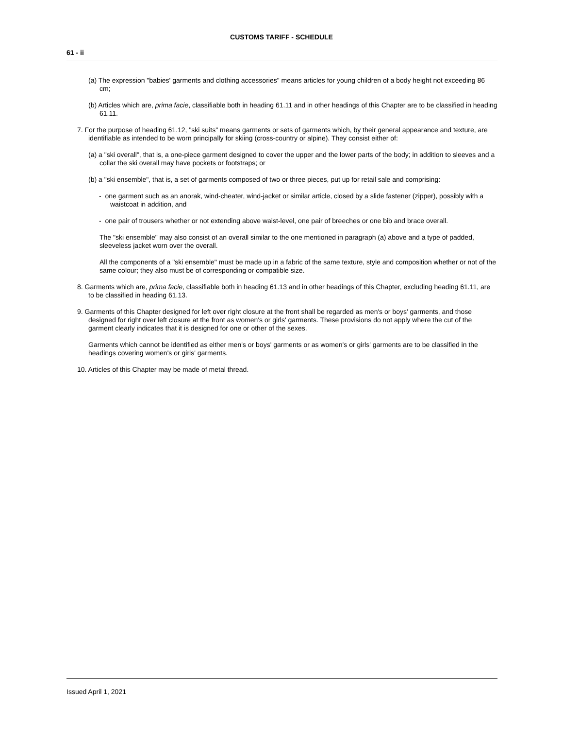CUSTOMS TARIFF - SCHEDULE
61 - ii
(a) The expression "babies' garments and clothing accessories" means articles for young children of a body height not exceeding 86 cm;
(b) Articles which are, prima facie, classifiable both in heading 61.11 and in other headings of this Chapter are to be classified in heading 61.11.
7. For the purpose of heading 61.12, "ski suits" means garments or sets of garments which, by their general appearance and texture, are identifiable as intended to be worn principally for skiing (cross-country or alpine). They consist either of:
(a) a "ski overall", that is, a one-piece garment designed to cover the upper and the lower parts of the body; in addition to sleeves and a collar the ski overall may have pockets or footstraps; or
(b) a "ski ensemble", that is, a set of garments composed of two or three pieces, put up for retail sale and comprising:
- one garment such as an anorak, wind-cheater, wind-jacket or similar article, closed by a slide fastener (zipper), possibly with a waistcoat in addition, and
- one pair of trousers whether or not extending above waist-level, one pair of breeches or one bib and brace overall.
The "ski ensemble" may also consist of an overall similar to the one mentioned in paragraph (a) above and a type of padded, sleeveless jacket worn over the overall.
All the components of a "ski ensemble" must be made up in a fabric of the same texture, style and composition whether or not of the same colour; they also must be of corresponding or compatible size.
8. Garments which are, prima facie, classifiable both in heading 61.13 and in other headings of this Chapter, excluding heading 61.11, are to be classified in heading 61.13.
9. Garments of this Chapter designed for left over right closure at the front shall be regarded as men's or boys' garments, and those designed for right over left closure at the front as women's or girls' garments. These provisions do not apply where the cut of the garment clearly indicates that it is designed for one or other of the sexes.
Garments which cannot be identified as either men's or boys' garments or as women's or girls' garments are to be classified in the headings covering women's or girls' garments.
10. Articles of this Chapter may be made of metal thread.
Issued April 1, 2021